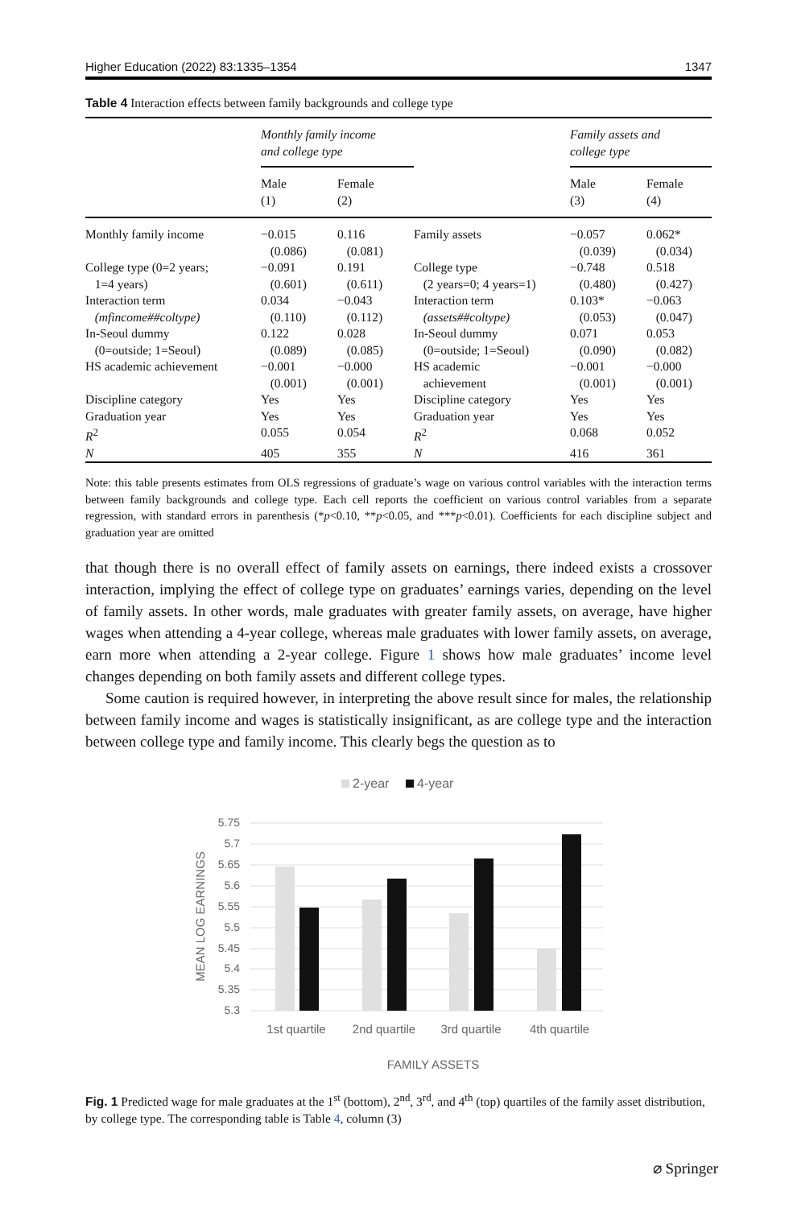Higher Education (2022) 83:1335–1354 1347
Table 4 Interaction effects between family backgrounds and college type
| | Monthly family income and college type | | | Family assets and college type | |
| --- | --- | --- | --- | --- | --- |
| | Male (1) | Female (2) | | Male (3) | Female (4) |
| Monthly family income | −0.015 (0.086) | 0.116 (0.081) | Family assets | −0.057 (0.039) | 0.062* (0.034) |
| College type (0=2 years; 1=4 years) | −0.091 (0.601) | 0.191 (0.611) | College type (2 years=0; 4 years=1) | −0.748 (0.480) | 0.518 (0.427) |
| Interaction term (mfincome##coltype) | 0.034 (0.110) | −0.043 (0.112) | Interaction term (assets##coltype) | 0.103* (0.053) | −0.063 (0.047) |
| In-Seoul dummy (0=outside; 1=Seoul) | 0.122 (0.089) | 0.028 (0.085) | In-Seoul dummy (0=outside; 1=Seoul) | 0.071 (0.090) | 0.053 (0.082) |
| HS academic achievement | −0.001 (0.001) | −0.000 (0.001) | HS academic achievement | −0.001 (0.001) | −0.000 (0.001) |
| Discipline category | Yes | Yes | Discipline category | Yes | Yes |
| Graduation year | Yes | Yes | Graduation year | Yes | Yes |
| R<sup>2</sup> | 0.055 | 0.054 | R<sup>2</sup> | 0.068 | 0.052 |
| N | 405 | 355 | N | 416 | 361 |
Note: this table presents estimates from OLS regressions of graduate’s wage on various control variables with the interaction terms between family backgrounds and college type. Each cell reports the coefficient on various control variables from a separate regression, with standard errors in parenthesis (*p<0.10, **p<0.05, and ***p<0.01). Coefficients for each discipline subject and graduation year are omitted
that though there is no overall effect of family assets on earnings, there indeed exists a crossover interaction, implying the effect of college type on graduates’ earnings varies, depending on the level of family assets. In other words, male graduates with greater family assets, on average, have higher wages when attending a 4-year college, whereas male graduates with lower family assets, on average, earn more when attending a 2-year college. Figure 1 shows how male graduates’ income level changes depending on both family assets and different college types.
Some caution is required however, in interpreting the above result since for males, the relationship between family income and wages is statistically insignificant, as are college type and the interaction between college type and family income. This clearly begs the question as to
2-year
4-year
5.75
5.7
5.65
5.6
5.55
5.5
5.45
5.4
5.35
5.3
1st quartile
2nd quartile
3rd quartile
4th quartile
FAMILY ASSETS
MEAN LOG EARNINGS
Fig. 1 Predicted wage for male graduates at the 1<sup>st</sup> (bottom), 2<sup>nd</sup>, 3<sup>rd</sup>, and 4<sup>th</sup> (top) quartiles of the family asset distribution, by college type. The corresponding table is Table 4, column (3)
⌀ Springer